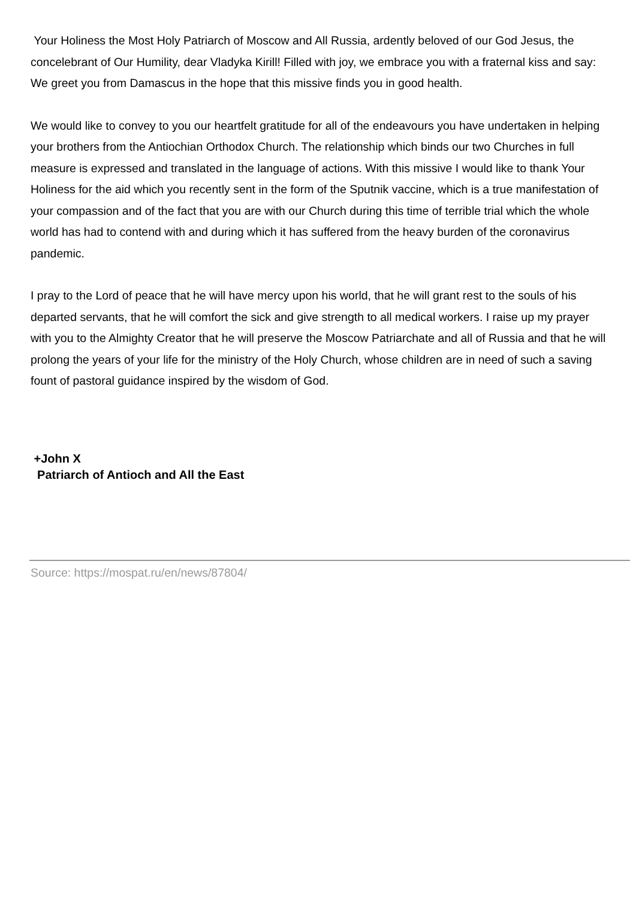Your Holiness the Most Holy Patriarch of Moscow and All Russia, ardently beloved of our God Jesus, the concelebrant of Our Humility, dear Vladyka Kirill! Filled with joy, we embrace you with a fraternal kiss and say: We greet you from Damascus in the hope that this missive finds you in good health.
We would like to convey to you our heartfelt gratitude for all of the endeavours you have undertaken in helping your brothers from the Antiochian Orthodox Church. The relationship which binds our two Churches in full measure is expressed and translated in the language of actions. With this missive I would like to thank Your Holiness for the aid which you recently sent in the form of the Sputnik vaccine, which is a true manifestation of your compassion and of the fact that you are with our Church during this time of terrible trial which the whole world has had to contend with and during which it has suffered from the heavy burden of the coronavirus pandemic.
I pray to the Lord of peace that he will have mercy upon his world, that he will grant rest to the souls of his departed servants, that he will comfort the sick and give strength to all medical workers. I raise up my prayer with you to the Almighty Creator that he will preserve the Moscow Patriarchate and all of Russia and that he will prolong the years of your life for the ministry of the Holy Church, whose children are in need of such a saving fount of pastoral guidance inspired by the wisdom of God.
+John X
Patriarch of Antioch and All the East
Source: https://mospat.ru/en/news/87804/